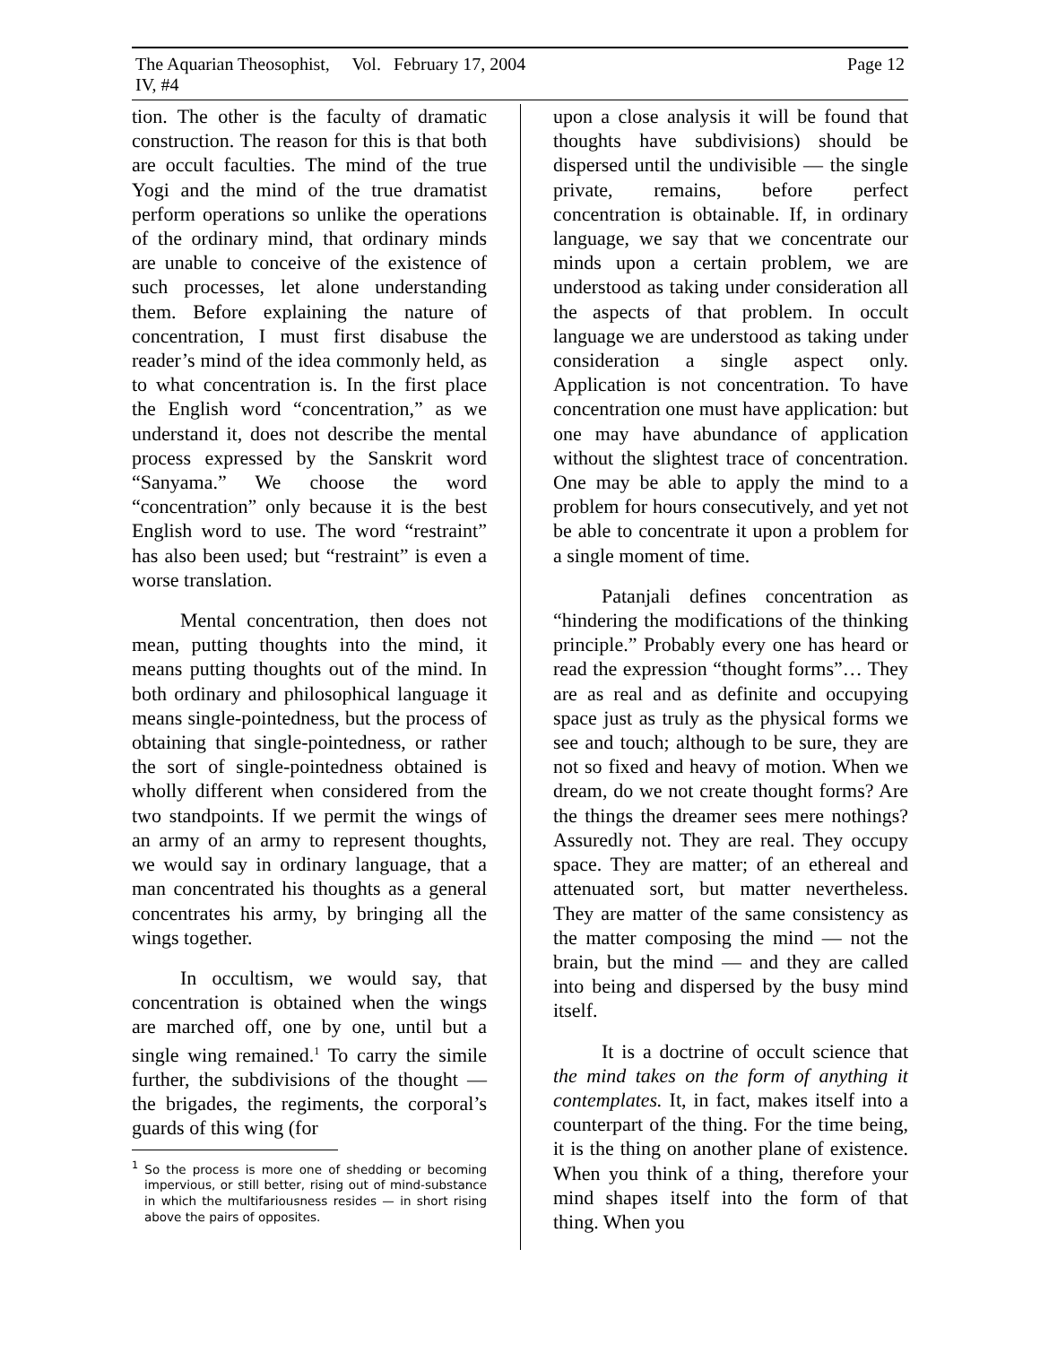The Aquarian Theosophist, Vol. IV, #4 February 17, 2004 Page 12
tion. The other is the faculty of dramatic construction. The reason for this is that both are occult faculties. The mind of the true Yogi and the mind of the true dramatist perform operations so unlike the operations of the ordinary mind, that ordinary minds are unable to conceive of the existence of such processes, let alone understanding them. Before explaining the nature of concentration, I must first disabuse the reader’s mind of the idea commonly held, as to what concentration is. In the first place the English word “concentration,” as we understand it, does not describe the mental process expressed by the Sanskrit word “Sanyama.” We choose the word “concentration” only because it is the best English word to use. The word “restraint” has also been used; but “restraint” is even a worse translation.
Mental concentration, then does not mean, putting thoughts into the mind, it means putting thoughts out of the mind. In both ordinary and philosophical language it means single-pointedness, but the process of obtaining that single-pointedness, or rather the sort of single-pointedness obtained is wholly different when considered from the two standpoints. If we permit the wings of an army of an army to represent thoughts, we would say in ordinary language, that a man concentrated his thoughts as a general concentrates his army, by bringing all the wings together.
In occultism, we would say, that concentration is obtained when the wings are marched off, one by one, until but a single wing remained.<sup>1</sup> To carry the simile further, the subdivisions of the thought — the brigades, the regiments, the corporal’s guards of this wing (for
<sup>1</sup> So the process is more one of shedding or becoming impervious, or still better, rising out of mind-substance in which the multifariousness resides — in short rising above the pairs of opposites.
upon a close analysis it will be found that thoughts have subdivisions) should be dispersed until the undivisible — the single private, remains, before perfect concentration is obtainable. If, in ordinary language, we say that we concentrate our minds upon a certain problem, we are understood as taking under consideration all the aspects of that problem. In occult language we are understood as taking under consideration a single aspect only. Application is not concentration. To have concentration one must have application: but one may have abundance of application without the slightest trace of concentration. One may be able to apply the mind to a problem for hours consecutively, and yet not be able to concentrate it upon a problem for a single moment of time.
Patanjali defines concentration as “hindering the modifications of the thinking principle.” Probably every one has heard or read the expression “thought forms”… They are as real and as definite and occupying space just as truly as the physical forms we see and touch; although to be sure, they are not so fixed and heavy of motion. When we dream, do we not create thought forms? Are the things the dreamer sees mere nothings? Assuredly not. They are real. They occupy space. They are matter; of an ethereal and attenuated sort, but matter nevertheless. They are matter of the same consistency as the matter composing the mind — not the brain, but the mind — and they are called into being and dispersed by the busy mind itself.
It is a doctrine of occult science that the mind takes on the form of anything it contemplates. It, in fact, makes itself into a counterpart of the thing. For the time being, it is the thing on another plane of existence. When you think of a thing, therefore your mind shapes itself into the form of that thing. When you